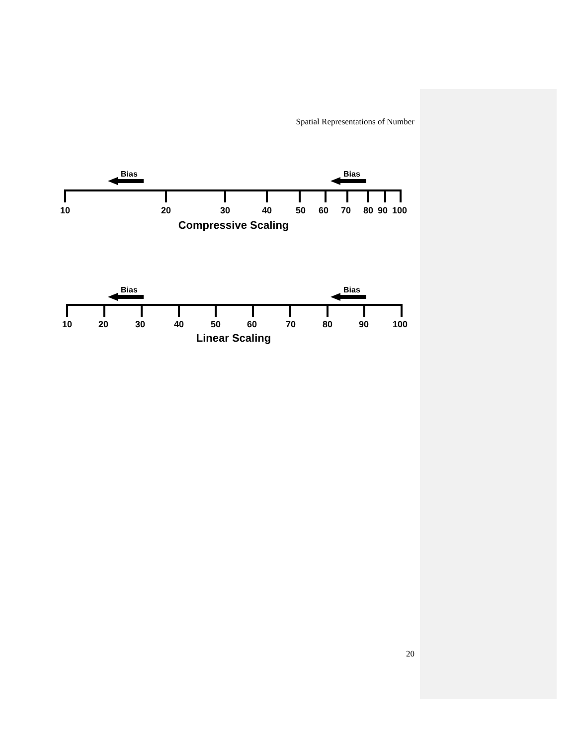Spatial Representations of Number
Bias
Bias
10
20
30
40
50
60
70
80
90
100
Compressive Scaling
Bias
Bias
10
20
30
40
50
60
70
80
90
100
Linear Scaling
20